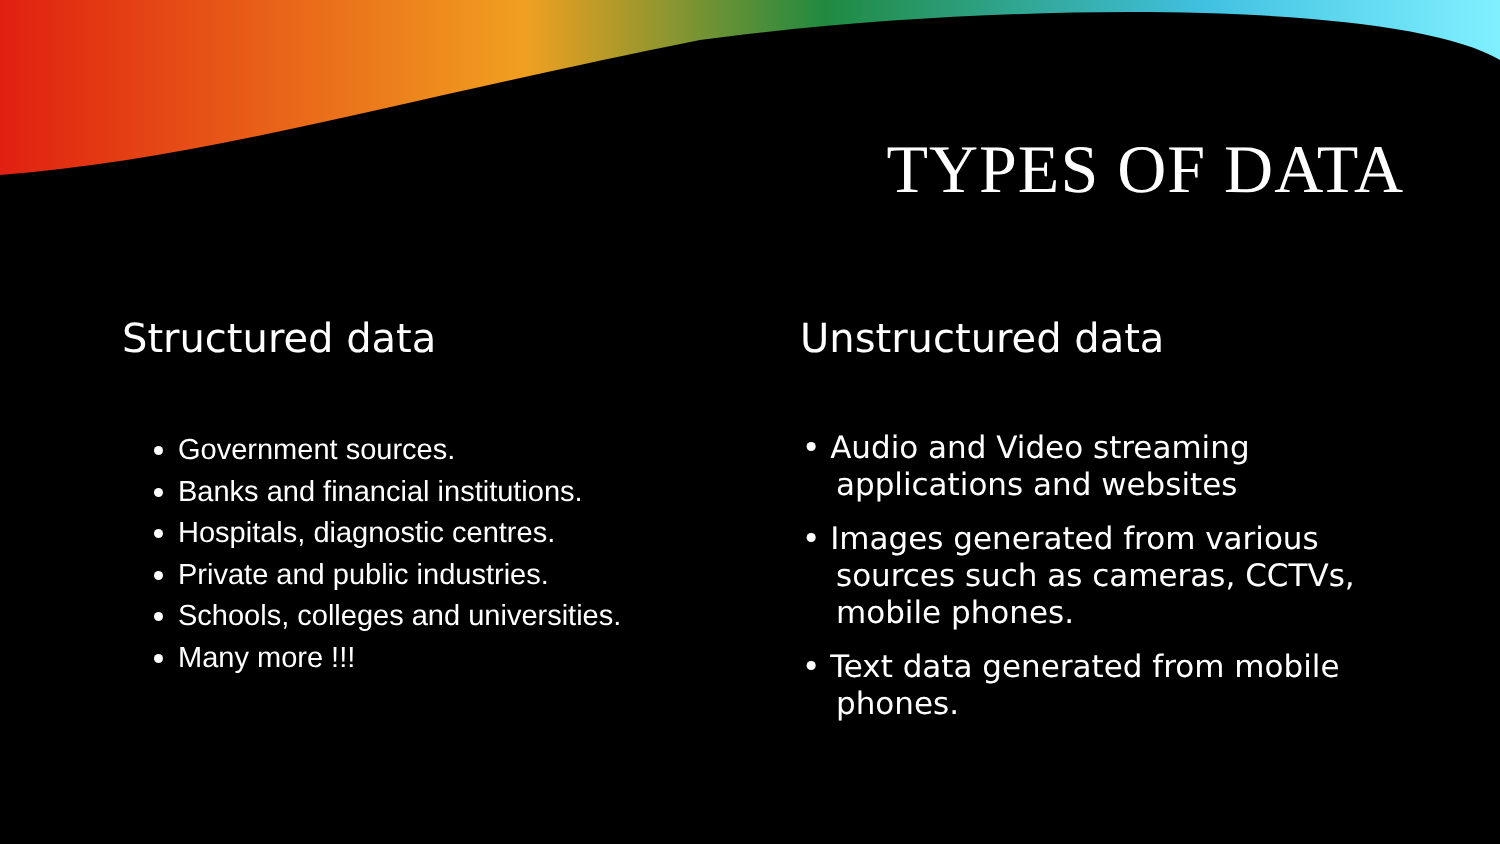TYPES OF DATA
Structured data
Government sources.
Banks and financial institutions.
Hospitals, diagnostic centres.
Private and public industries.
Schools, colleges and universities.
Many more !!!
Unstructured data
• Audio and Video streaming applications and websites
• Images generated from various sources such as cameras, CCTVs, mobile phones.
• Text data generated from mobile phones.